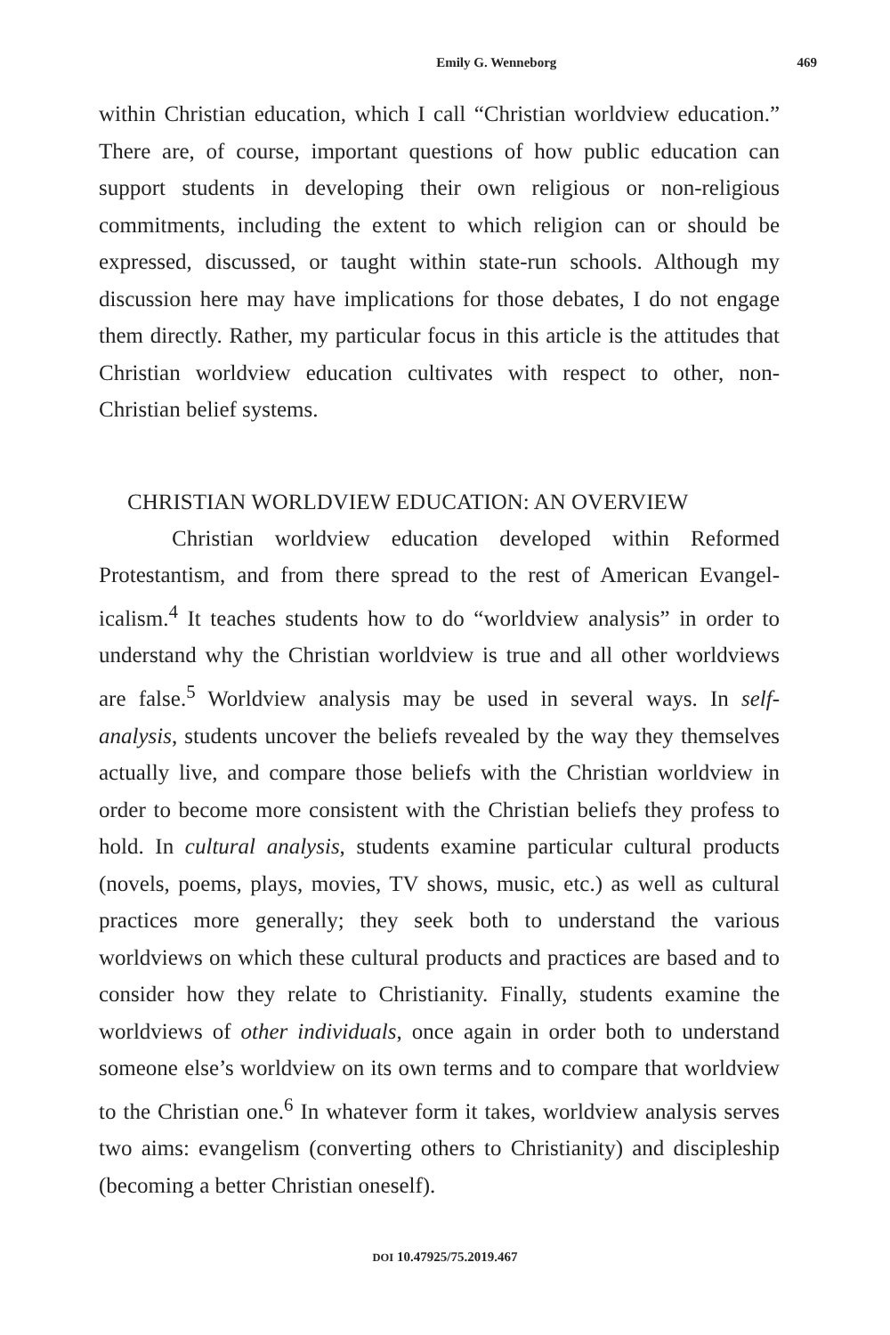Emily G. Wenneborg 469
within Christian education, which I call “Christian worldview education.” There are, of course, important questions of how public education can support students in developing their own religious or non-religious commitments, including the extent to which religion can or should be expressed, discussed, or taught within state-run schools. Although my discussion here may have implications for those debates, I do not engage them directly. Rather, my particular focus in this article is the attitudes that Christian worldview education cultivates with respect to other, non-Christian belief systems.
CHRISTIAN WORLDVIEW EDUCATION: AN OVERVIEW
Christian worldview education developed within Reformed Protestantism, and from there spread to the rest of American Evangel­icalism.<sup>4</sup> It teaches students how to do “worldview analysis” in order to understand why the Christian worldview is true and all other worldviews are false.<sup>5</sup> Worldview analysis may be used in several ways. In self-analysis, students uncover the beliefs revealed by the way they themselves actually live, and compare those beliefs with the Christian worldview in order to become more consistent with the Christian beliefs they profess to hold. In cultural analysis, students examine particular cultural products (novels, poems, plays, movies, TV shows, music, etc.) as well as cultural practices more generally; they seek both to understand the various worldviews on which these cultural products and practices are based and to consider how they relate to Christianity. Finally, students examine the worldviews of other individuals, once again in order both to understand someone else’s worldview on its own terms and to compare that worldview to the Christian one.<sup>6</sup> In whatever form it takes, worldview analysis serves two aims: evangelism (converting others to Christianity) and discipleship (becoming a better Christian oneself).
DOI 10.47925/75.2019.467